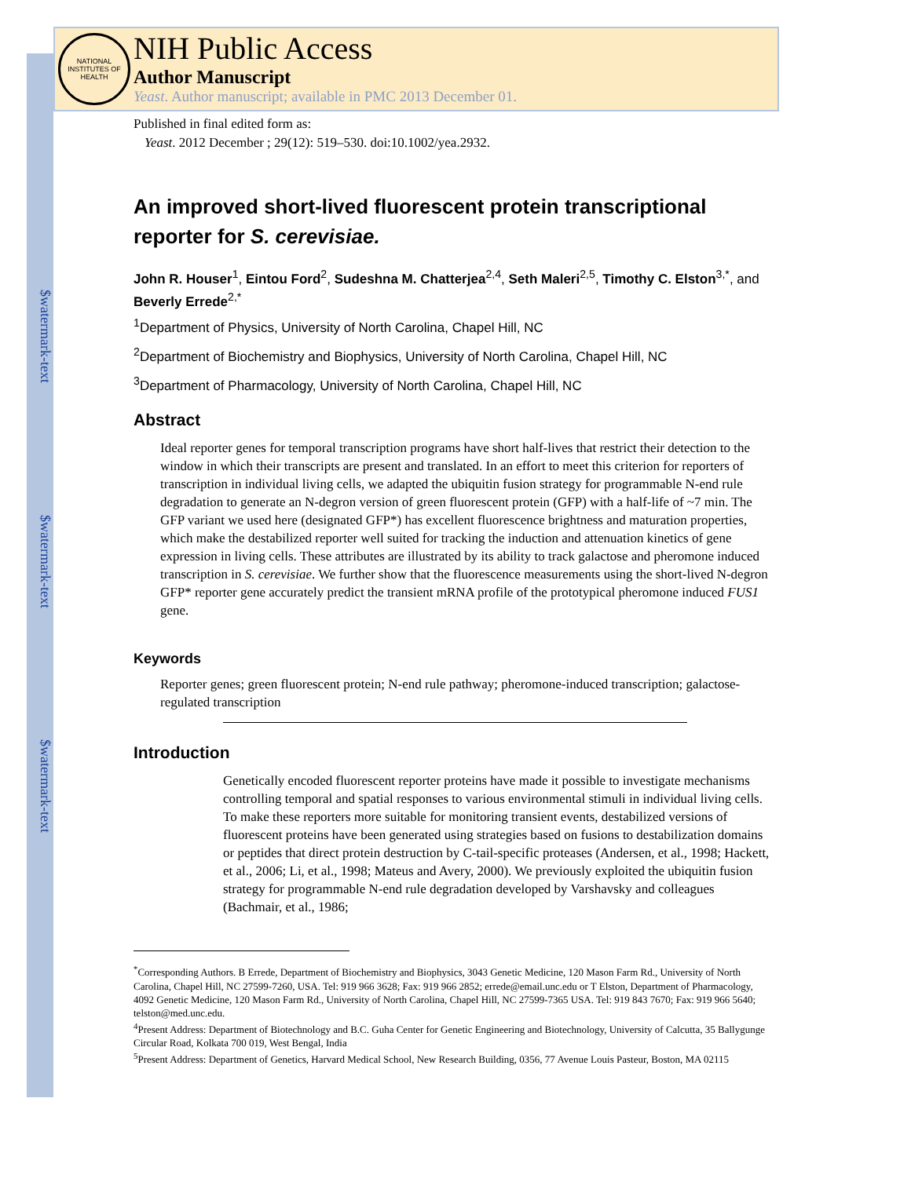$watermark-text
$watermark-text
$watermark-text
NATIONAL INSTITUTES OF HEALTH
NIH Public Access
Author Manuscript
Yeast. Author manuscript; available in PMC 2013 December 01.
Published in final edited form as:
Yeast. 2012 December ; 29(12): 519–530. doi:10.1002/yea.2932.
An improved short-lived fluorescent protein transcriptional reporter for S. cerevisiae.
John R. Houser<sup>1</sup>, Eintou Ford<sup>2</sup>, Sudeshna M. Chatterjea<sup>2,4</sup>, Seth Maleri<sup>2,5</sup>, Timothy C. Elston<sup>3,*</sup>, and Beverly Errede<sup>2,*</sup>
<sup>1</sup> Department of Physics, University of North Carolina, Chapel Hill, NC
<sup>2</sup> Department of Biochemistry and Biophysics, University of North Carolina, Chapel Hill, NC
<sup>3</sup> Department of Pharmacology, University of North Carolina, Chapel Hill, NC
Abstract
Ideal reporter genes for temporal transcription programs have short half-lives that restrict their detection to the window in which their transcripts are present and translated. In an effort to meet this criterion for reporters of transcription in individual living cells, we adapted the ubiquitin fusion strategy for programmable N-end rule degradation to generate an N-degron version of green fluorescent protein (GFP) with a half-life of ~7 min. The GFP variant we used here (designated GFP*) has excellent fluorescence brightness and maturation properties, which make the destabilized reporter well suited for tracking the induction and attenuation kinetics of gene expression in living cells. These attributes are illustrated by its ability to track galactose and pheromone induced transcription in S. cerevisiae. We further show that the fluorescence measurements using the short-lived N-degron GFP* reporter gene accurately predict the transient mRNA profile of the prototypical pheromone induced FUS1 gene.
Keywords
Reporter genes; green fluorescent protein; N-end rule pathway; pheromone-induced transcription; galactose-regulated transcription
Introduction
Genetically encoded fluorescent reporter proteins have made it possible to investigate mechanisms controlling temporal and spatial responses to various environmental stimuli in individual living cells. To make these reporters more suitable for monitoring transient events, destabilized versions of fluorescent proteins have been generated using strategies based on fusions to destabilization domains or peptides that direct protein destruction by C-tail-specific proteases (Andersen, et al., 1998; Hackett, et al., 2006; Li, et al., 1998; Mateus and Avery, 2000). We previously exploited the ubiquitin fusion strategy for programmable N-end rule degradation developed by Varshavsky and colleagues (Bachmair, et al., 1986;
<sup>*</sup> Corresponding Authors. B Errede, Department of Biochemistry and Biophysics, 3043 Genetic Medicine, 120 Mason Farm Rd., University of North Carolina, Chapel Hill, NC 27599-7260, USA. Tel: 919 966 3628; Fax: 919 966 2852; errede@email.unc.edu or T Elston, Department of Pharmacology, 4092 Genetic Medicine, 120 Mason Farm Rd., University of North Carolina, Chapel Hill, NC 27599-7365 USA. Tel: 919 843 7670; Fax: 919 966 5640; telston@med.unc.edu.
<sup>4</sup> Present Address: Department of Biotechnology and B.C. Guha Center for Genetic Engineering and Biotechnology, University of Calcutta, 35 Ballygunge Circular Road, Kolkata 700 019, West Bengal, India
<sup>5</sup> Present Address: Department of Genetics, Harvard Medical School, New Research Building, 0356, 77 Avenue Louis Pasteur, Boston, MA 02115